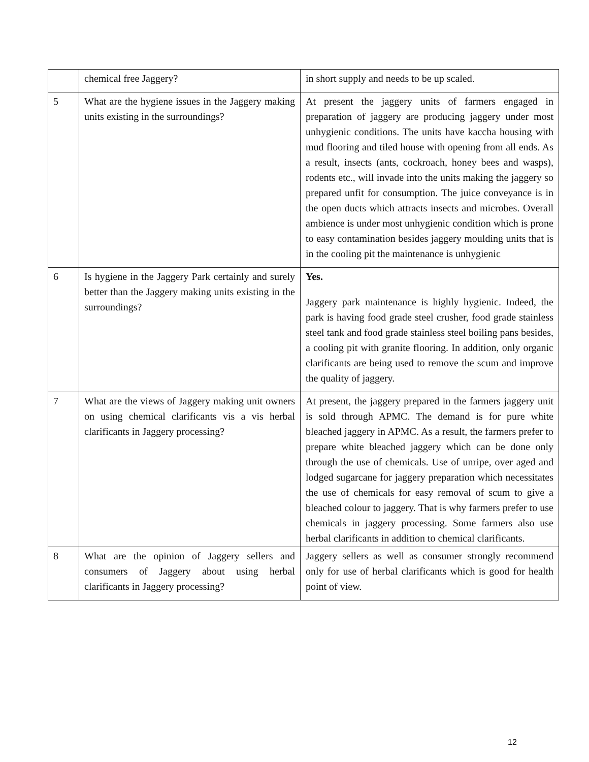| | chemical free Jaggery? | in short supply and needs to be up scaled. |
| 5 | What are the hygiene issues in the Jaggery making units existing in the surroundings? | At present the jaggery units of farmers engaged in preparation of jaggery are producing jaggery under most unhygienic conditions. The units have kaccha housing with mud flooring and tiled house with opening from all ends. As a result, insects (ants, cockroach, honey bees and wasps), rodents etc., will invade into the units making the jaggery so prepared unfit for consumption. The juice conveyance is in the open ducts which attracts insects and microbes. Overall ambience is under most unhygienic condition which is prone to easy contamination besides jaggery moulding units that is in the cooling pit the maintenance is unhygienic |
| 6 | Is hygiene in the Jaggery Park certainly and surely better than the Jaggery making units existing in the surroundings? | Yes. Jaggery park maintenance is highly hygienic. Indeed, the park is having food grade steel crusher, food grade stainless steel tank and food grade stainless steel boiling pans besides, a cooling pit with granite flooring. In addition, only organic clarificants are being used to remove the scum and improve the quality of jaggery. |
| 7 | What are the views of Jaggery making unit owners on using chemical clarificants vis a vis herbal clarificants in Jaggery processing? | At present, the jaggery prepared in the farmers jaggery unit is sold through APMC. The demand is for pure white bleached jaggery in APMC. As a result, the farmers prefer to prepare white bleached jaggery which can be done only through the use of chemicals. Use of unripe, over aged and lodged sugarcane for jaggery preparation which necessitates the use of chemicals for easy removal of scum to give a bleached colour to jaggery. That is why farmers prefer to use chemicals in jaggery processing. Some farmers also use herbal clarificants in addition to chemical clarificants. |
| 8 | What are the opinion of Jaggery sellers and consumers of Jaggery about using herbal clarificants in Jaggery processing? | Jaggery sellers as well as consumer strongly recommend only for use of herbal clarificants which is good for health point of view. |
12